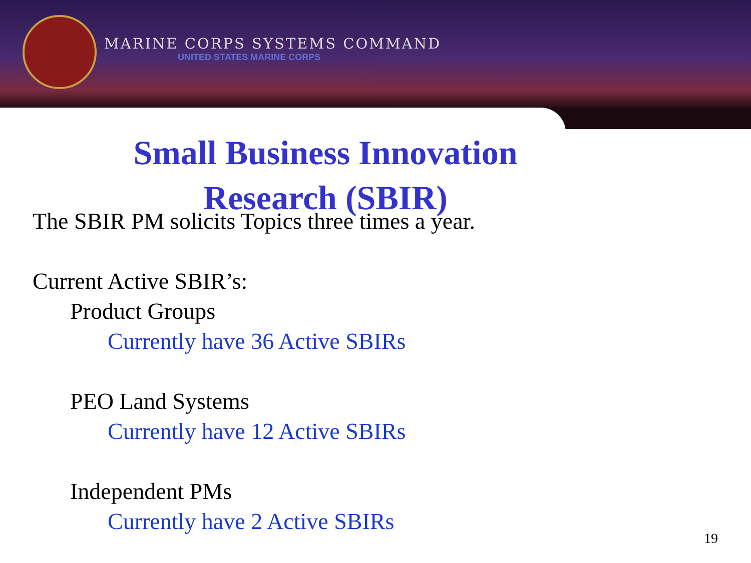MARINE CORPS SYSTEMS COMMAND
UNITED STATES MARINE CORPS
Small Business Innovation
Research (SBIR)
The SBIR PM solicits Topics three times a year.
Current Active SBIR’s:
Product Groups
Currently have 36 Active SBIRs
PEO Land Systems
Currently have 12 Active SBIRs
Independent PMs
Currently have 2 Active SBIRs
19